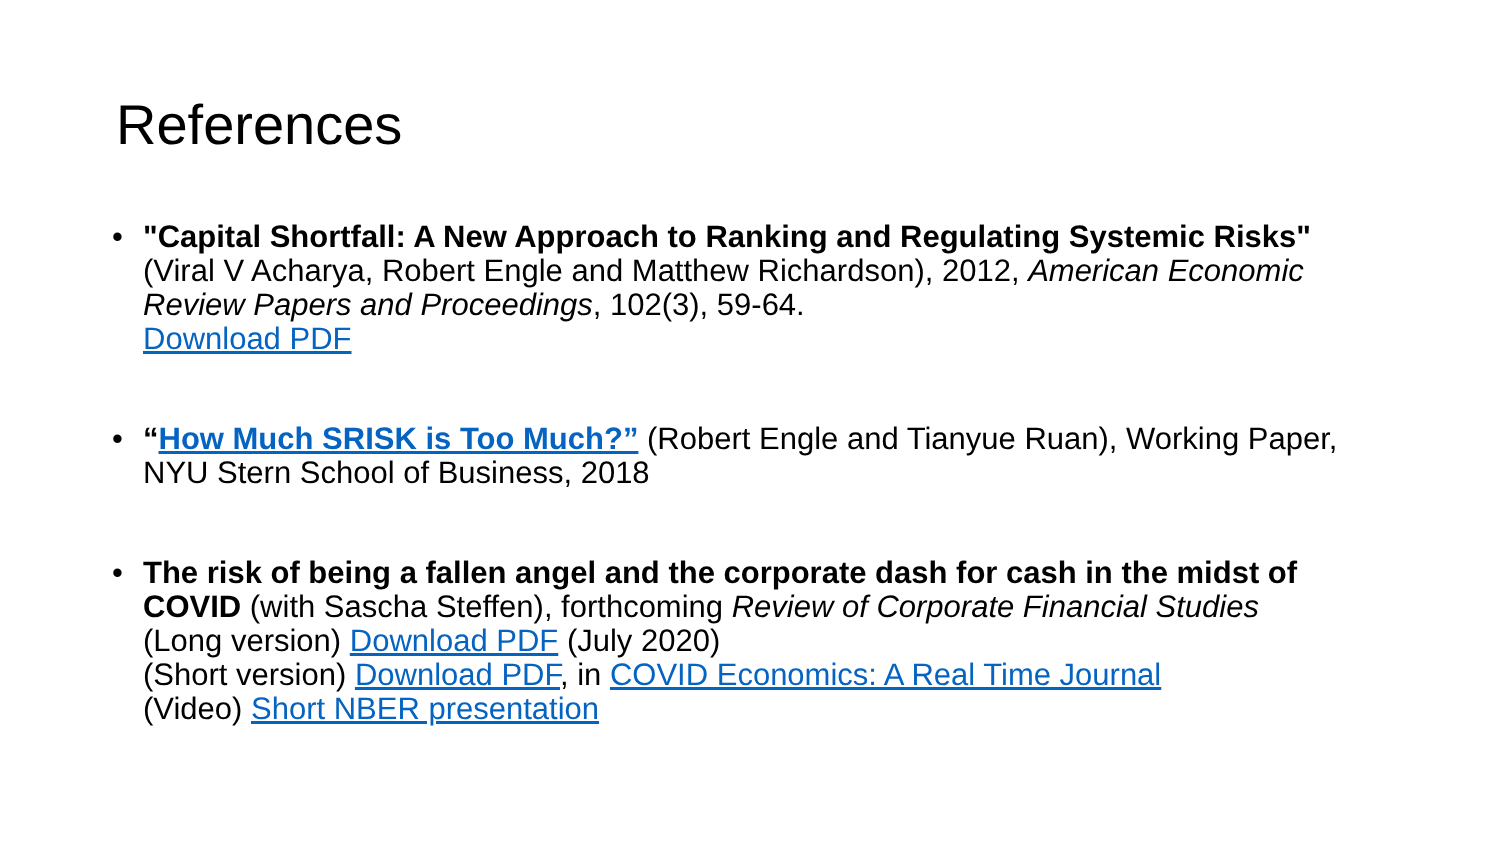References
• "Capital Shortfall: A New Approach to Ranking and Regulating Systemic Risks" (Viral V Acharya, Robert Engle and Matthew Richardson), 2012, American Economic Review Papers and Proceedings, 102(3), 59-64.
Download PDF
• “How Much SRISK is Too Much?” (Robert Engle and Tianyue Ruan), Working Paper, NYU Stern School of Business, 2018
• The risk of being a fallen angel and the corporate dash for cash in the midst of COVID (with Sascha Steffen), forthcoming Review of Corporate Financial Studies
(Long version) Download PDF (July 2020)
(Short version) Download PDF, in COVID Economics: A Real Time Journal
(Video) Short NBER presentation